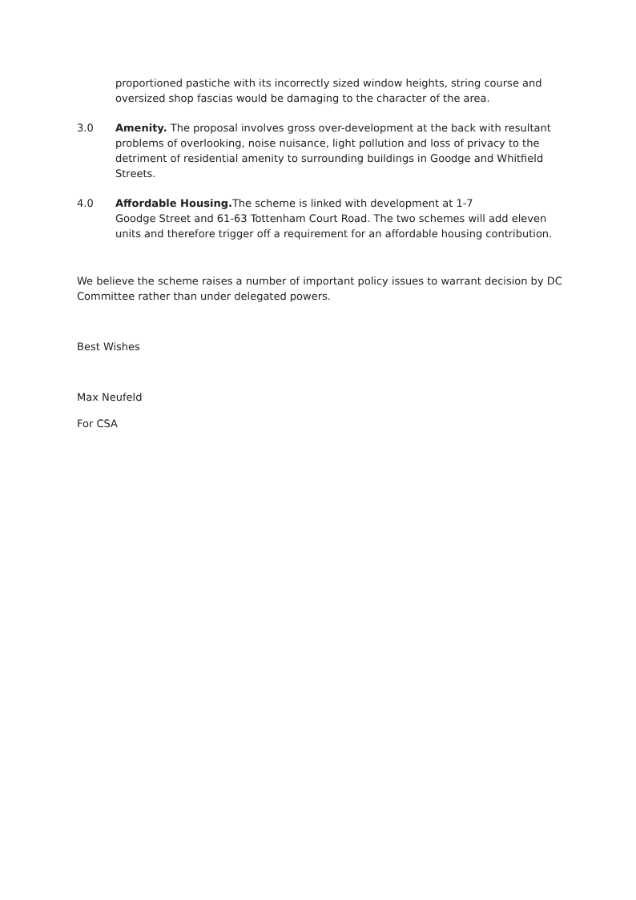proportioned pastiche with its incorrectly sized window heights, string course and oversized shop fascias would be damaging to the character of the area.
3.0 Amenity. The proposal involves gross over-development at the back with resultant problems of overlooking, noise nuisance, light pollution and loss of privacy to the detriment of residential amenity to surrounding buildings in Goodge and Whitfield Streets.
4.0 Affordable Housing. The scheme is linked with development at 1-7
Goodge Street and 61-63 Tottenham Court Road. The two schemes will add eleven units and therefore trigger off a requirement for an affordable housing contribution.
We believe the scheme raises a number of important policy issues to warrant decision by DC Committee rather than under delegated powers.
Best Wishes
Max Neufeld
For CSA